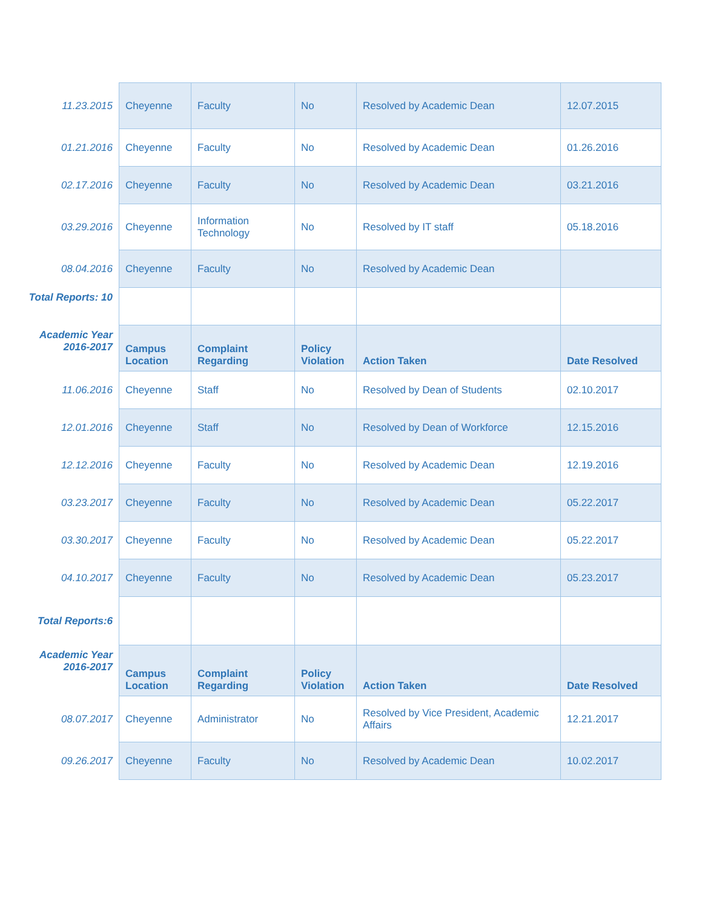| 11.23.2015 | Cheyenne | Faculty | No | Resolved by Academic Dean | 12.07.2015 |
| 01.21.2016 | Cheyenne | Faculty | No | Resolved by Academic Dean | 01.26.2016 |
| 02.17.2016 | Cheyenne | Faculty | No | Resolved by Academic Dean | 03.21.2016 |
| 03.29.2016 | Cheyenne | Information Technology | No | Resolved by IT staff | 05.18.2016 |
| 08.04.2016 | Cheyenne | Faculty | No | Resolved by Academic Dean | |
| Total Reports: 10 | | | | | |
| Academic Year 2016-2017 | Campus Location | Complaint Regarding | Policy Violation | Action Taken | Date Resolved |
| 11.06.2016 | Cheyenne | Staff | No | Resolved by Dean of Students | 02.10.2017 |
| 12.01.2016 | Cheyenne | Staff | No | Resolved by Dean of Workforce | 12.15.2016 |
| 12.12.2016 | Cheyenne | Faculty | No | Resolved by Academic Dean | 12.19.2016 |
| 03.23.2017 | Cheyenne | Faculty | No | Resolved by Academic Dean | 05.22.2017 |
| 03.30.2017 | Cheyenne | Faculty | No | Resolved by Academic Dean | 05.22.2017 |
| 04.10.2017 | Cheyenne | Faculty | No | Resolved by Academic Dean | 05.23.2017 |
| Total Reports:6 | | | | | |
| Academic Year 2016-2017 | Campus Location | Complaint Regarding | Policy Violation | Action Taken | Date Resolved |
| 08.07.2017 | Cheyenne | Administrator | No | Resolved by Vice President, Academic Affairs | 12.21.2017 |
| 09.26.2017 | Cheyenne | Faculty | No | Resolved by Academic Dean | 10.02.2017 |